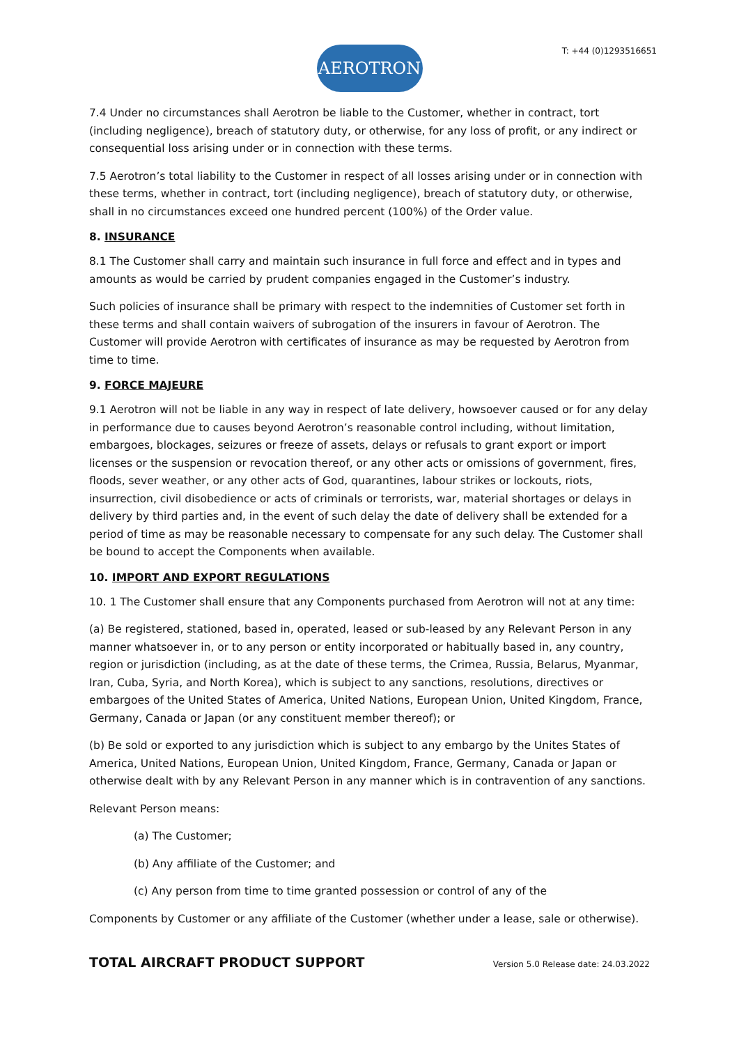AEROTRON
T: +44 (0)1293516651
7.4 Under no circumstances shall Aerotron be liable to the Customer, whether in contract, tort (including negligence), breach of statutory duty, or otherwise, for any loss of profit, or any indirect or consequential loss arising under or in connection with these terms.
7.5 Aerotron’s total liability to the Customer in respect of all losses arising under or in connection with these terms, whether in contract, tort (including negligence), breach of statutory duty, or otherwise, shall in no circumstances exceed one hundred percent (100%) of the Order value.
8. INSURANCE
8.1 The Customer shall carry and maintain such insurance in full force and effect and in types and amounts as would be carried by prudent companies engaged in the Customer’s industry.
Such policies of insurance shall be primary with respect to the indemnities of Customer set forth in these terms and shall contain waivers of subrogation of the insurers in favour of Aerotron. The Customer will provide Aerotron with certificates of insurance as may be requested by Aerotron from time to time.
9. FORCE MAJEURE
9.1 Aerotron will not be liable in any way in respect of late delivery, howsoever caused or for any delay in performance due to causes beyond Aerotron’s reasonable control including, without limitation, embargoes, blockages, seizures or freeze of assets, delays or refusals to grant export or import licenses or the suspension or revocation thereof, or any other acts or omissions of government, fires, floods, sever weather, or any other acts of God, quarantines, labour strikes or lockouts, riots, insurrection, civil disobedience or acts of criminals or terrorists, war, material shortages or delays in delivery by third parties and, in the event of such delay the date of delivery shall be extended for a period of time as may be reasonable necessary to compensate for any such delay. The Customer shall be bound to accept the Components when available.
10. IMPORT AND EXPORT REGULATIONS
10. 1 The Customer shall ensure that any Components purchased from Aerotron will not at any time:
(a) Be registered, stationed, based in, operated, leased or sub-leased by any Relevant Person in any manner whatsoever in, or to any person or entity incorporated or habitually based in, any country, region or jurisdiction (including, as at the date of these terms, the Crimea, Russia, Belarus, Myanmar, Iran, Cuba, Syria, and North Korea), which is subject to any sanctions, resolutions, directives or embargoes of the United States of America, United Nations, European Union, United Kingdom, France, Germany, Canada or Japan (or any constituent member thereof); or
(b) Be sold or exported to any jurisdiction which is subject to any embargo by the Unites States of America, United Nations, European Union, United Kingdom, France, Germany, Canada or Japan or otherwise dealt with by any Relevant Person in any manner which is in contravention of any sanctions.
Relevant Person means:
(a) The Customer;
(b) Any affiliate of the Customer; and
(c) Any person from time to time granted possession or control of any of the
Components by Customer or any affiliate of the Customer (whether under a lease, sale or otherwise).
TOTAL AIRCRAFT PRODUCT SUPPORT Version 5.0 Release date: 24.03.2022